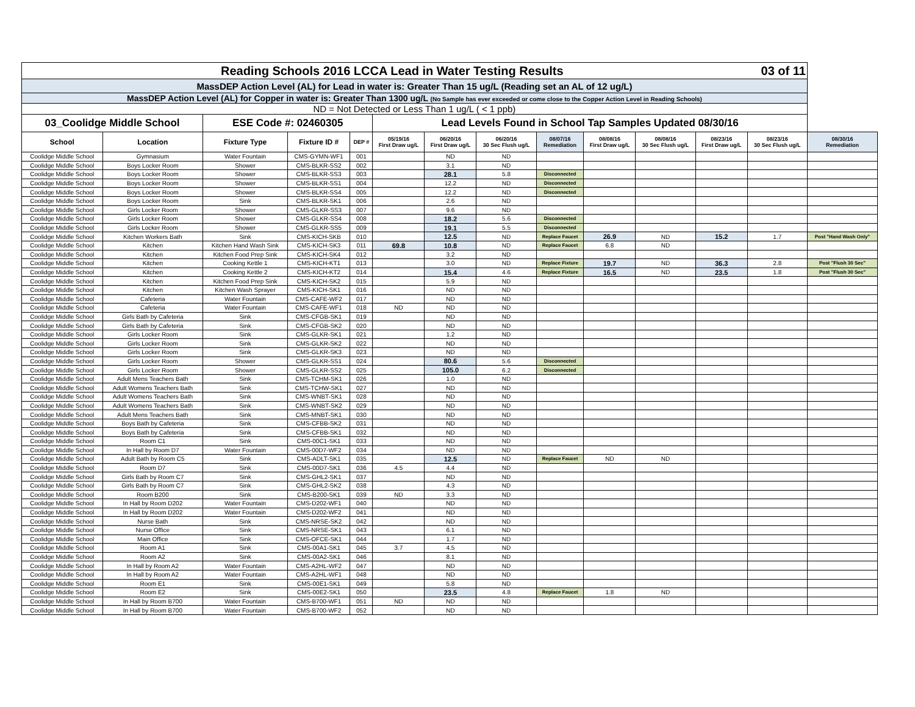| Reading Schools 2016 LCCA Lead in Water Testing Results 03 of 11 | | | | | | | | | | | | | |
| MassDEP Action Level (AL) for Lead in water is: Greater Than 15 ug/L (Reading set an AL of 12 ug/L) | | | | | | | | | | | | | |
| MassDEP Action Level (AL) for Copper in water is: Greater Than 1300 ug/L (No Sample has ever exceeded or come close to the Copper Action Level in Reading Schools) | | | | | | | | | | | | | |
| ND = Not Detected or Less Than 1 ug/L ( < 1 ppb) | | | | | | | | | | | | | |
| 03_Coolidge Middle School | | ESE Code #: 02460305 | | | Lead Levels Found in School Tap Samples Updated 08/30/16 | | | | | | | | |
| School | Location | Fixture Type | Fixture ID # | DEP # | 05/19/16 First Draw ug/L | 06/20/16 First Draw ug/L | 06/20/16 30 Sec Flush ug/L | 08/07/16 Remediation | 08/08/16 First Draw ug/L | 08/08/16 30 Sec Flush ug/L | 08/23/16 First Draw ug/L | 08/23/16 30 Sec Flush ug/L | 08/30/16 Remediation |
| Coolidge Middle School | Gymnasium | Water Fountain | CMS-GYMN-WF1 | 001 | | ND | ND | | | | | | |
| Coolidge Middle School | Boys Locker Room | Shower | CMS-BLKR-SS2 | 002 | | 3.1 | ND | | | | | | |
| Coolidge Middle School | Boys Locker Room | Shower | CMS-BLKR-SS3 | 003 | | 28.1 | 5.8 | Disconnected | | | | | |
| Coolidge Middle School | Boys Locker Room | Shower | CMS-BLKR-SS1 | 004 | | 12.2 | ND | Disconnected | | | | | |
| Coolidge Middle School | Boys Locker Room | Shower | CMS-BLKR-SS4 | 005 | | 12.2 | ND | Disconnected | | | | | |
| Coolidge Middle School | Boys Locker Room | Sink | CMS-BLKR-SK1 | 006 | | 2.6 | ND | | | | | | |
| Coolidge Middle School | Girls Locker Room | Shower | CMS-GLKR-SS3 | 007 | | 9.6 | ND | | | | | | |
| Coolidge Middle School | Girls Locker Room | Shower | CMS-GLKR-SS4 | 008 | | 18.2 | 5.6 | Disconnected | | | | | |
| Coolidge Middle School | Girls Locker Room | Shower | CMS-GLKR-SS5 | 009 | | 19.1 | 5.5 | Disconnected | | | | | |
| Coolidge Middle School | Kitchen Workers Bath | Sink | CMS-KICH-SKB | 010 | | 12.5 | ND | Replace Faucet | 26.9 | ND | 15.2 | 1.7 | Post "Hand Wash Only" |
| Coolidge Middle School | Kitchen | Kitchen Hand Wash Sink | CMS-KICH-SK3 | 011 | 69.8 | 10.8 | ND | Replace Faucet | 6.8 | ND | | | |
| Coolidge Middle School | Kitchen | Kitchen Food Prep Sink | CMS-KICH-SK4 | 012 | | 3.2 | ND | | | | | | |
| Coolidge Middle School | Kitchen | Cooking Kettle 1 | CMS-KICH-KT1 | 013 | | 3.0 | ND | Replace Fixture | 19.7 | ND | 36.3 | 2.8 | Post "Flush 30 Sec" |
| Coolidge Middle School | Kitchen | Cooking Kettle 2 | CMS-KICH-KT2 | 014 | | 15.4 | 4.6 | Replace Fixture | 16.5 | ND | 23.5 | 1.8 | Post "Flush 30 Sec" |
| Coolidge Middle School | Kitchen | Kitchen Food Prep Sink | CMS-KICH-SK2 | 015 | | 5.9 | ND | | | | | | |
| Coolidge Middle School | Kitchen | Kitchen Wash Sprayer | CMS-KICH-SK1 | 016 | | ND | ND | | | | | | |
| Coolidge Middle School | Cafeteria | Water Fountain | CMS-CAFE-WF2 | 017 | | ND | ND | | | | | | |
| Coolidge Middle School | Cafeteria | Water Fountain | CMS-CAFE-WF1 | 018 | ND | ND | ND | | | | | | |
| Coolidge Middle School | Girls Bath by Cafeteria | Sink | CMS-CFGB-SK1 | 019 | | ND | ND | | | | | | |
| Coolidge Middle School | Girls Bath by Cafeteria | Sink | CMS-CFGB-SK2 | 020 | | ND | ND | | | | | | |
| Coolidge Middle School | Girls Locker Room | Sink | CMS-GLKR-SK1 | 021 | | 1.2 | ND | | | | | | |
| Coolidge Middle School | Girls Locker Room | Sink | CMS-GLKR-SK2 | 022 | | ND | ND | | | | | | |
| Coolidge Middle School | Girls Locker Room | Sink | CMS-GLKR-SK3 | 023 | | ND | ND | | | | | | |
| Coolidge Middle School | Girls Locker Room | Shower | CMS-GLKR-SS1 | 024 | | 80.6 | 5.6 | Disconnected | | | | | |
| Coolidge Middle School | Girls Locker Room | Shower | CMS-GLKR-SS2 | 025 | | 105.0 | 6.2 | Disconnected | | | | | |
| Coolidge Middle School | Adult Mens Teachers Bath | Sink | CMS-TCHM-SK1 | 026 | | 1.0 | ND | | | | | | |
| Coolidge Middle School | Adult Womens Teachers Bath | Sink | CMS-TCHW-SK1 | 027 | | ND | ND | | | | | | |
| Coolidge Middle School | Adult Womens Teachers Bath | Sink | CMS-WNBT-SK1 | 028 | | ND | ND | | | | | | |
| Coolidge Middle School | Adult Womens Teachers Bath | Sink | CMS-WNBT-SK2 | 029 | | ND | ND | | | | | | |
| Coolidge Middle School | Adult Mens Teachers Bath | Sink | CMS-MNBT-SK1 | 030 | | ND | ND | | | | | | |
| Coolidge Middle School | Boys Bath by Cafeteria | Sink | CMS-CFBB-SK2 | 031 | | ND | ND | | | | | | |
| Coolidge Middle School | Boys Bath by Cafeteria | Sink | CMS-CFBB-SK1 | 032 | | ND | ND | | | | | | |
| Coolidge Middle School | Room C1 | Sink | CMS-00C1-SK1 | 033 | | ND | ND | | | | | | |
| Coolidge Middle School | In Hall by Room D7 | Water Fountain | CMS-00D7-WF2 | 034 | | ND | ND | | | | | | |
| Coolidge Middle School | Adult Bath by Room C5 | Sink | CMS-ADLT-SK1 | 035 | | 12.5 | ND | Replace Faucet | ND | ND | | | |
| Coolidge Middle School | Room D7 | Sink | CMS-00D7-SK1 | 036 | 4.5 | 4.4 | ND | | | | | | |
| Coolidge Middle School | Girls Bath by Room C7 | Sink | CMS-GHL2-SK1 | 037 | | ND | ND | | | | | | |
| Coolidge Middle School | Girls Bath by Room C7 | Sink | CMS-GHL2-SK2 | 038 | | 4.3 | ND | | | | | | |
| Coolidge Middle School | Room B200 | Sink | CMS-B200-SK1 | 039 | ND | 3.3 | ND | | | | | | |
| Coolidge Middle School | In Hall by Room D202 | Water Fountain | CMS-D202-WF1 | 040 | | ND | ND | | | | | | |
| Coolidge Middle School | In Hall by Room D202 | Water Fountain | CMS-D202-WF2 | 041 | | ND | ND | | | | | | |
| Coolidge Middle School | Nurse Bath | Sink | CMS-NRSE-SK2 | 042 | | ND | ND | | | | | | |
| Coolidge Middle School | Nurse Office | Sink | CMS-NRSE-SK1 | 043 | | 6.1 | ND | | | | | | |
| Coolidge Middle School | Main Office | Sink | CMS-OFCE-SK1 | 044 | | 1.7 | ND | | | | | | |
| Coolidge Middle School | Room A1 | Sink | CMS-00A1-SK1 | 045 | 3.7 | 4.5 | ND | | | | | | |
| Coolidge Middle School | Room A2 | Sink | CMS-00A2-SK1 | 046 | | 8.1 | ND | | | | | | |
| Coolidge Middle School | In Hall by Room A2 | Water Fountain | CMS-A2HL-WF2 | 047 | | ND | ND | | | | | | |
| Coolidge Middle School | In Hall by Room A2 | Water Fountain | CMS-A2HL-WF1 | 048 | | ND | ND | | | | | | |
| Coolidge Middle School | Room E1 | Sink | CMS-00E1-SK1 | 049 | | 5.8 | ND | | | | | | |
| Coolidge Middle School | Room E2 | Sink | CMS-00E2-SK1 | 050 | | 23.5 | 4.8 | Replace Faucet | 1.8 | ND | | | |
| Coolidge Middle School | In Hall by Room B700 | Water Fountain | CMS-B700-WF1 | 051 | ND | ND | ND | | | | | | |
| Coolidge Middle School | In Hall by Room B700 | Water Fountain | CMS-B700-WF2 | 052 | | ND | ND | | | | | | |